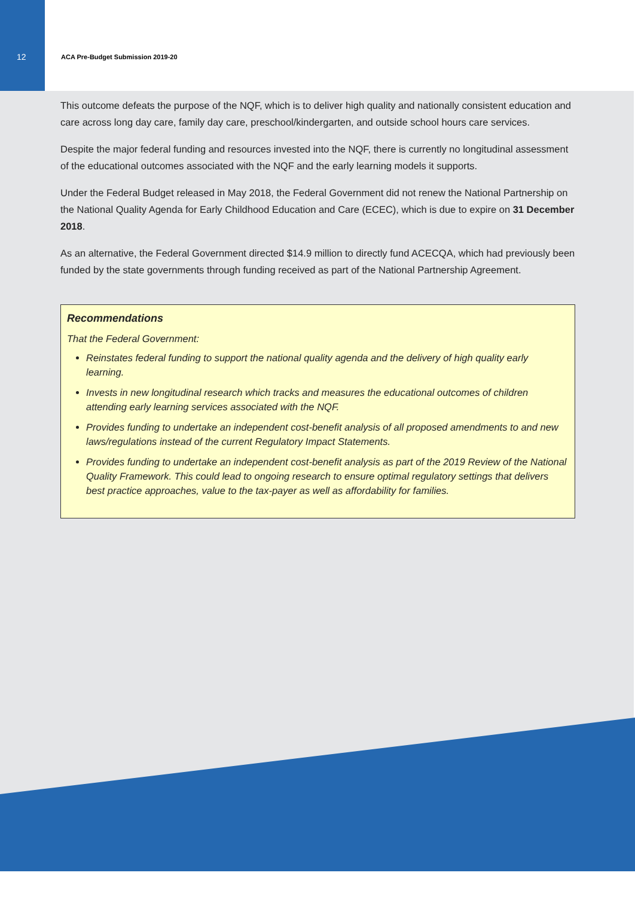12 ACA Pre-Budget Submission 2019-20
This outcome defeats the purpose of the NQF, which is to deliver high quality and nationally consistent education and care across long day care, family day care, preschool/kindergarten, and outside school hours care services.
Despite the major federal funding and resources invested into the NQF, there is currently no longitudinal assessment of the educational outcomes associated with the NQF and the early learning models it supports.
Under the Federal Budget released in May 2018, the Federal Government did not renew the National Partnership on the National Quality Agenda for Early Childhood Education and Care (ECEC), which is due to expire on 31 December 2018.
As an alternative, the Federal Government directed $14.9 million to directly fund ACECQA, which had previously been funded by the state governments through funding received as part of the National Partnership Agreement.
Recommendations
That the Federal Government:
Reinstates federal funding to support the national quality agenda and the delivery of high quality early learning.
Invests in new longitudinal research which tracks and measures the educational outcomes of children attending early learning services associated with the NQF.
Provides funding to undertake an independent cost-benefit analysis of all proposed amendments to and new laws/regulations instead of the current Regulatory Impact Statements.
Provides funding to undertake an independent cost-benefit analysis as part of the 2019 Review of the National Quality Framework. This could lead to ongoing research to ensure optimal regulatory settings that delivers best practice approaches, value to the tax-payer as well as affordability for families.